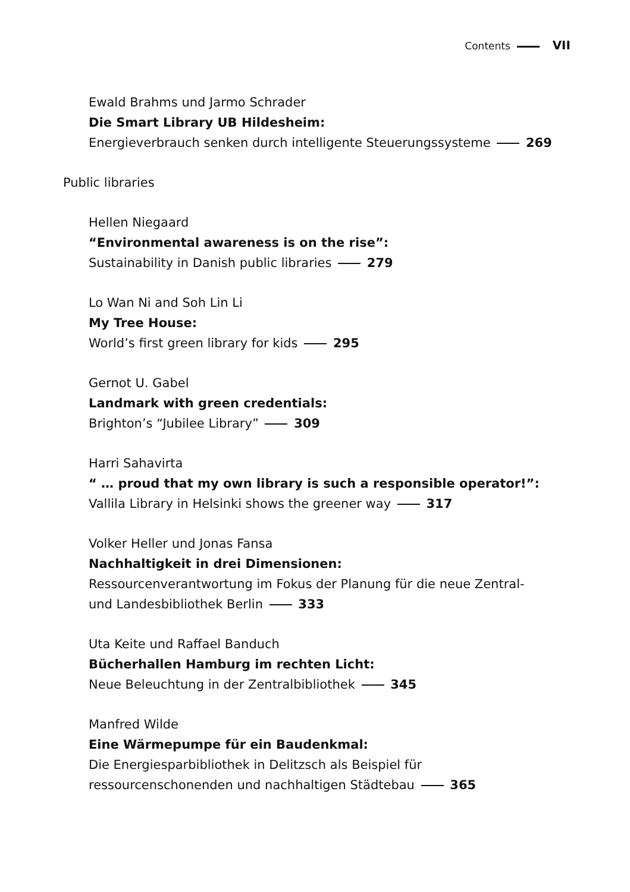Contents VII
Ewald Brahms und Jarmo Schrader
Die Smart Library UB Hildesheim:
Energieverbrauch senken durch intelligente Steuerungssysteme 269
Public libraries
Hellen Niegaard
“Environmental awareness is on the rise”:
Sustainability in Danish public libraries 279
Lo Wan Ni and Soh Lin Li
My Tree House:
World’s first green library for kids 295
Gernot U. Gabel
Landmark with green credentials:
Brighton’s “Jubilee Library” 309
Harri Sahavirta
“ … proud that my own library is such a responsible operator!”:
Vallila Library in Helsinki shows the greener way 317
Volker Heller und Jonas Fansa
Nachhaltigkeit in drei Dimensionen:
Ressourcenverantwortung im Fokus der Planung für die neue Zentral-
und Landesbibliothek Berlin 333
Uta Keite und Raffael Banduch
Bücherhallen Hamburg im rechten Licht:
Neue Beleuchtung in der Zentralbibliothek 345
Manfred Wilde
Eine Wärmepumpe für ein Baudenkmal:
Die Energiesparbibliothek in Delitzsch als Beispiel für
ressourcenschonenden und nachhaltigen Städtebau 365